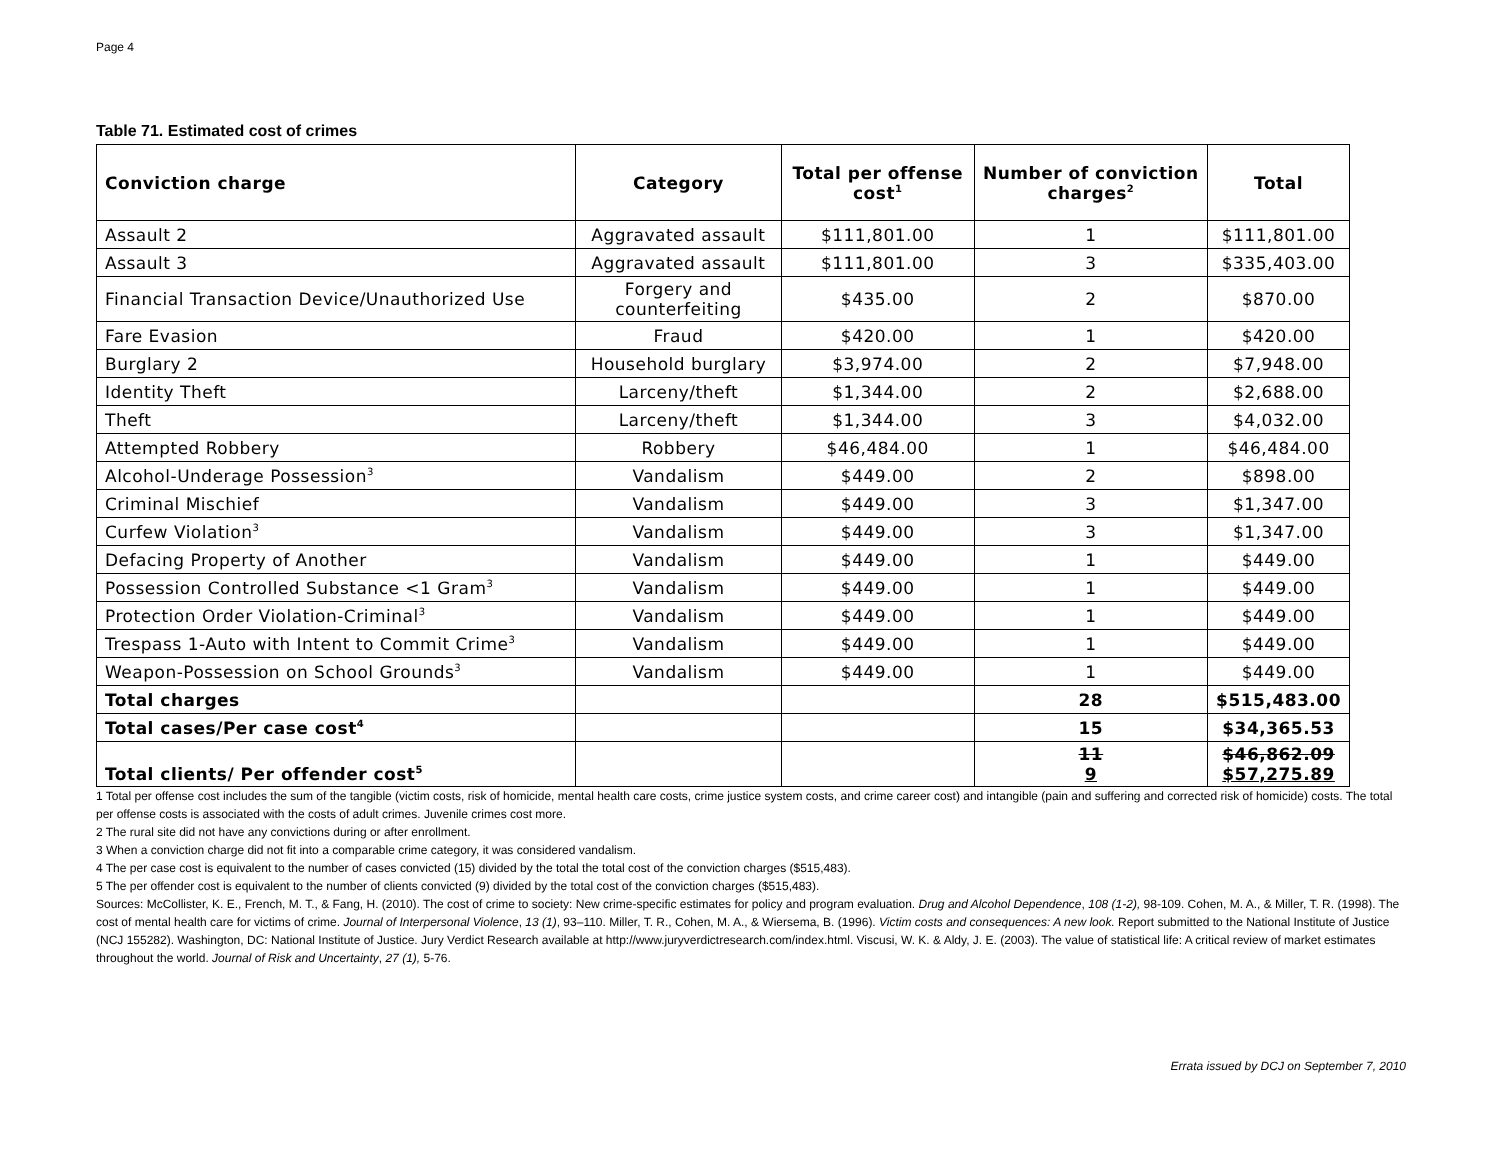Page 4
Table 71. Estimated cost of crimes
| Conviction charge | Category | Total per offense cost<sup>1</sup> | Number of conviction charges<sup>2</sup> | Total |
| --- | --- | --- | --- | --- |
| Assault 2 | Aggravated assault | $111,801.00 | 1 | $111,801.00 |
| Assault 3 | Aggravated assault | $111,801.00 | 3 | $335,403.00 |
| Financial Transaction Device/Unauthorized Use | Forgery and counterfeiting | $435.00 | 2 | $870.00 |
| Fare Evasion | Fraud | $420.00 | 1 | $420.00 |
| Burglary 2 | Household burglary | $3,974.00 | 2 | $7,948.00 |
| Identity Theft | Larceny/theft | $1,344.00 | 2 | $2,688.00 |
| Theft | Larceny/theft | $1,344.00 | 3 | $4,032.00 |
| Attempted Robbery | Robbery | $46,484.00 | 1 | $46,484.00 |
| Alcohol-Underage Possession<sup>3</sup> | Vandalism | $449.00 | 2 | $898.00 |
| Criminal Mischief | Vandalism | $449.00 | 3 | $1,347.00 |
| Curfew Violation<sup>3</sup> | Vandalism | $449.00 | 3 | $1,347.00 |
| Defacing Property of Another | Vandalism | $449.00 | 1 | $449.00 |
| Possession Controlled Substance <1 Gram<sup>3</sup> | Vandalism | $449.00 | 1 | $449.00 |
| Protection Order Violation-Criminal<sup>3</sup> | Vandalism | $449.00 | 1 | $449.00 |
| Trespass 1-Auto with Intent to Commit Crime<sup>3</sup> | Vandalism | $449.00 | 1 | $449.00 |
| Weapon-Possession on School Grounds<sup>3</sup> | Vandalism | $449.00 | 1 | $449.00 |
| Total charges | | | 28 | $515,483.00 |
| Total cases/Per case cost<sup>4</sup> | | | 15 | $34,365.53 |
| Total clients/ Per offender cost<sup>5</sup> | | | 11 9 | $46,862.09 $57,275.89 |
1 Total per offense cost includes the sum of the tangible (victim costs, risk of homicide, mental health care costs, crime justice system costs, and crime career cost) and intangible (pain and suffering and corrected risk of homicide) costs. The total per offense costs is associated with the costs of adult crimes. Juvenile crimes cost more.
2 The rural site did not have any convictions during or after enrollment.
3 When a conviction charge did not fit into a comparable crime category, it was considered vandalism.
4 The per case cost is equivalent to the number of cases convicted (15) divided by the total the total cost of the conviction charges ($515,483).
5 The per offender cost is equivalent to the number of clients convicted (9) divided by the total cost of the conviction charges ($515,483).
Sources: McCollister, K. E., French, M. T., & Fang, H. (2010). The cost of crime to society: New crime-specific estimates for policy and program evaluation. Drug and Alcohol Dependence, 108 (1-2), 98-109. Cohen, M. A., & Miller, T. R. (1998). The cost of mental health care for victims of crime. Journal of Interpersonal Violence, 13 (1), 93–110. Miller, T. R., Cohen, M. A., & Wiersema, B. (1996). Victim costs and consequences: A new look. Report submitted to the National Institute of Justice (NCJ 155282). Washington, DC: National Institute of Justice. Jury Verdict Research available at http://www.juryverdictresearch.com/index.html. Viscusi, W. K. & Aldy, J. E. (2003). The value of statistical life: A critical review of market estimates throughout the world. Journal of Risk and Uncertainty, 27 (1), 5-76.
Errata issued by DCJ on September 7, 2010